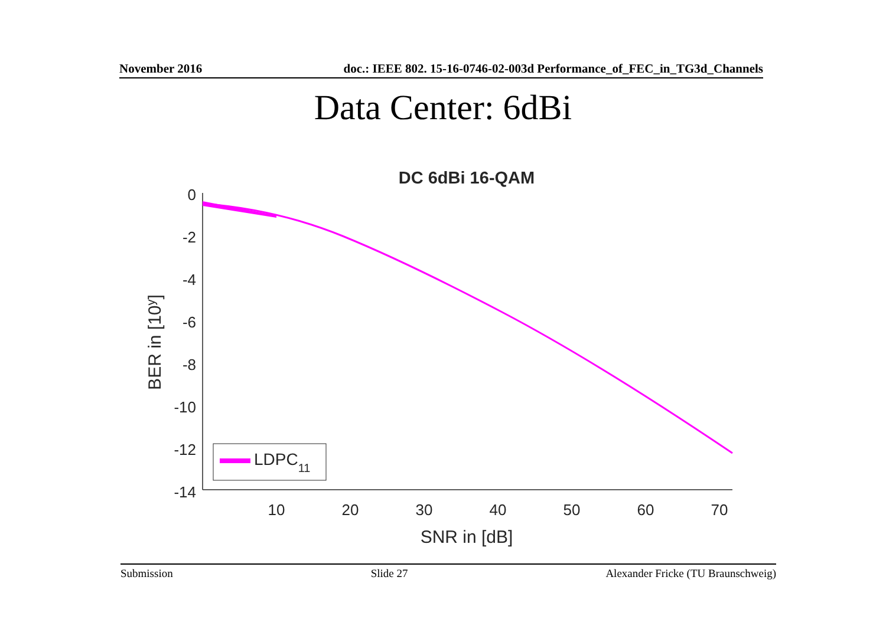November 2016 doc.: IEEE 802. 15-16-0746-02-003d Performance_of_FEC_in_TG3d_Channels
Data Center: 6dBi
DC 6dBi 16-QAM
0
-2
-4
-6
-8
-10
-12
-14
10
20
30
40
50
60
70
SNR in [dB]
BER in [10y]
LDPC11
Submission Slide 27 Alexander Fricke (TU Braunschweig)